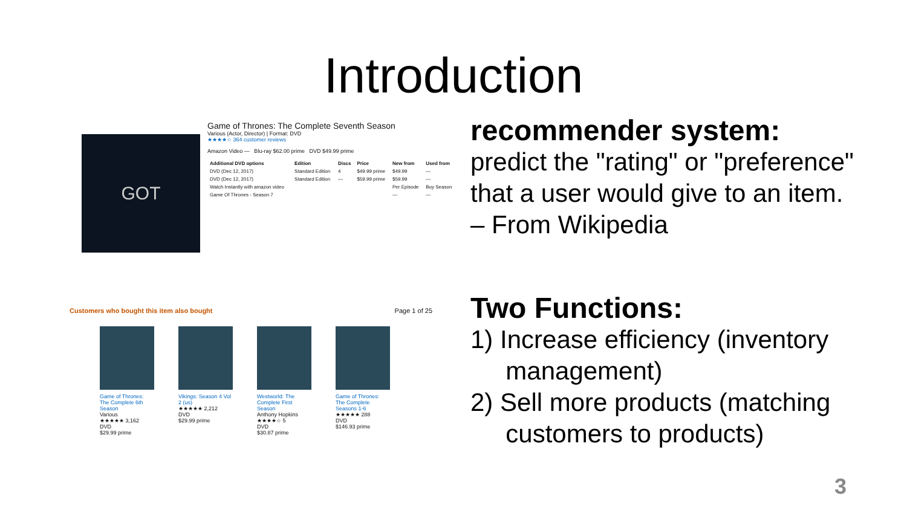Introduction
GOT
Game of Thrones: The Complete Seventh Season
Various (Actor, Director) | Format: DVD
★★★★☆ 364 customer reviews
Amazon Video — Blu-ray $62.00 prime DVD $49.99 prime
| Additional DVD options | Edition | Discs | Price | New from | Used from |
| --- | --- | --- | --- | --- | --- |
| DVD (Dec 12, 2017) | Standard Edition | 4 | $49.99 prime | $49.99 | — |
| DVD (Dec 12, 2017) | Standard Edition | — | $59.99 prime | $59.99 | — |
| Watch Instantly with amazon video | | | | Per Episode | Buy Season |
| Game Of Thrones - Season 7 | | | | — | — |
Customers who bought this item also bought Page 1 of 25
Game of Thrones: The Complete 6th Season
Various
★★★★★ 3,162
DVD
$29.99 prime
Vikings: Season 4 Vol 2 (us)
★★★★★ 2,212
DVD
$29.99 prime
Westworld: The Complete First Season
Anthony Hopkins
★★★★☆ 5
DVD
$30.87 prime
Game of Thrones: The Complete Seasons 1-6
★★★★★ 288
DVD
$146.93 prime
recommender system:
predict the "rating" or "preference" that a user would give to an item.
– From Wikipedia
Two Functions:
1) Increase efficiency (inventory
management)
2) Sell more products (matching
customers to products)
3